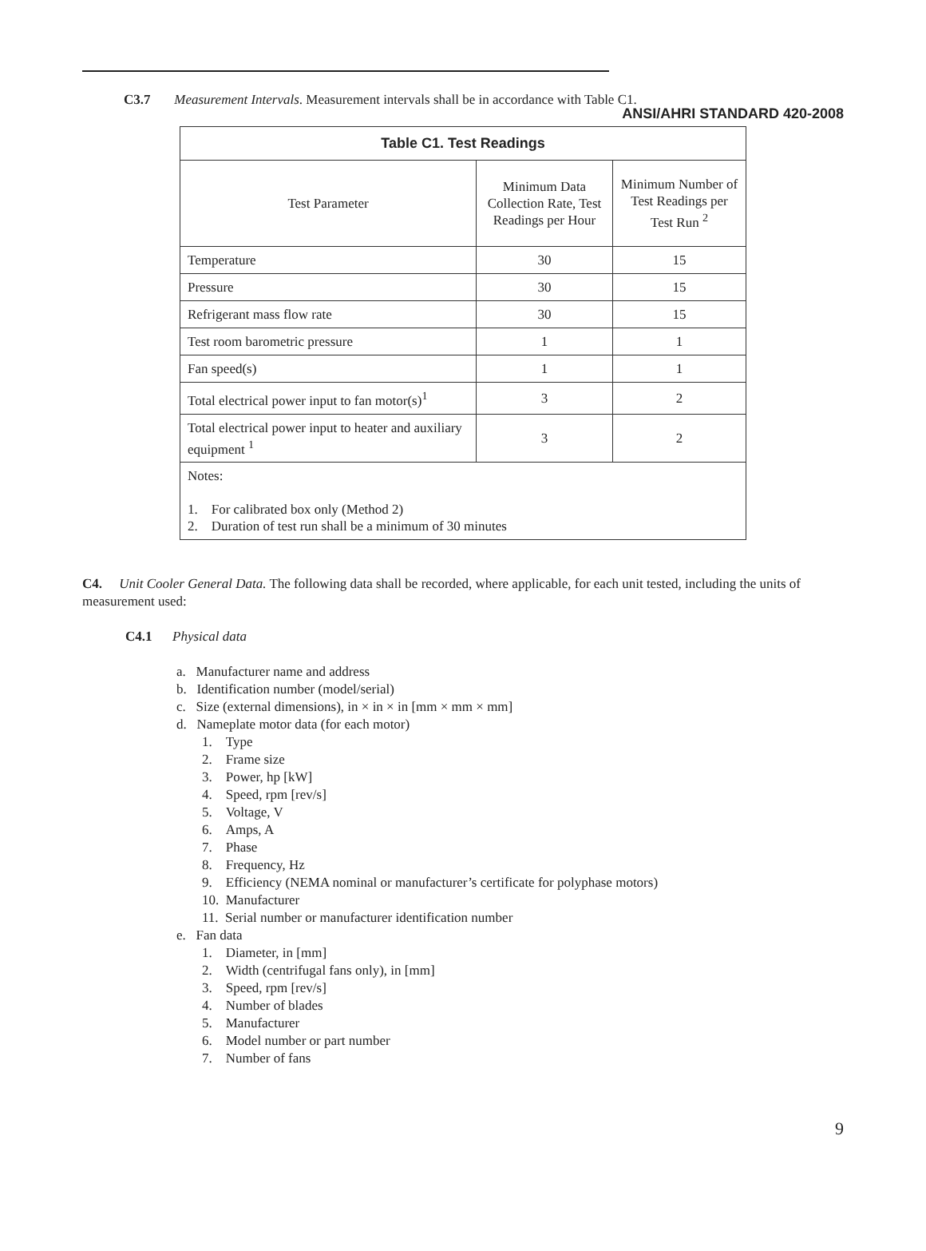ANSI/AHRI STANDARD 420-2008
C3.7 Measurement Intervals. Measurement intervals shall be in accordance with Table C1.
| Table C1. Test Readings | | |
| --- | --- | --- |
| Test Parameter | Minimum Data Collection Rate, Test Readings per Hour | Minimum Number of Test Readings per Test Run <sup>2</sup> |
| Temperature | 30 | 15 |
| Pressure | 30 | 15 |
| Refrigerant mass flow rate | 30 | 15 |
| Test room barometric pressure | 1 | 1 |
| Fan speed(s) | 1 | 1 |
| Total electrical power input to fan motor(s)<sup>1</sup> | 3 | 2 |
| Total electrical power input to heater and auxiliary equipment <sup>1</sup> | 3 | 2 |
| Notes: 1. For calibrated box only (Method 2) 2. Duration of test run shall be a minimum of 30 minutes | | |
C4. Unit Cooler General Data. The following data shall be recorded, where applicable, for each unit tested, including the units of measurement used:
C4.1 Physical data
a. Manufacturer name and address
b. Identification number (model/serial)
c. Size (external dimensions), in × in × in [mm × mm × mm]
d. Nameplate motor data (for each motor)
1. Type
2. Frame size
3. Power, hp [kW]
4. Speed, rpm [rev/s]
5. Voltage, V
6. Amps, A
7. Phase
8. Frequency, Hz
9. Efficiency (NEMA nominal or manufacturer’s certificate for polyphase motors)
10. Manufacturer
11. Serial number or manufacturer identification number
e. Fan data
1. Diameter, in [mm]
2. Width (centrifugal fans only), in [mm]
3. Speed, rpm [rev/s]
4. Number of blades
5. Manufacturer
6. Model number or part number
7. Number of fans
9